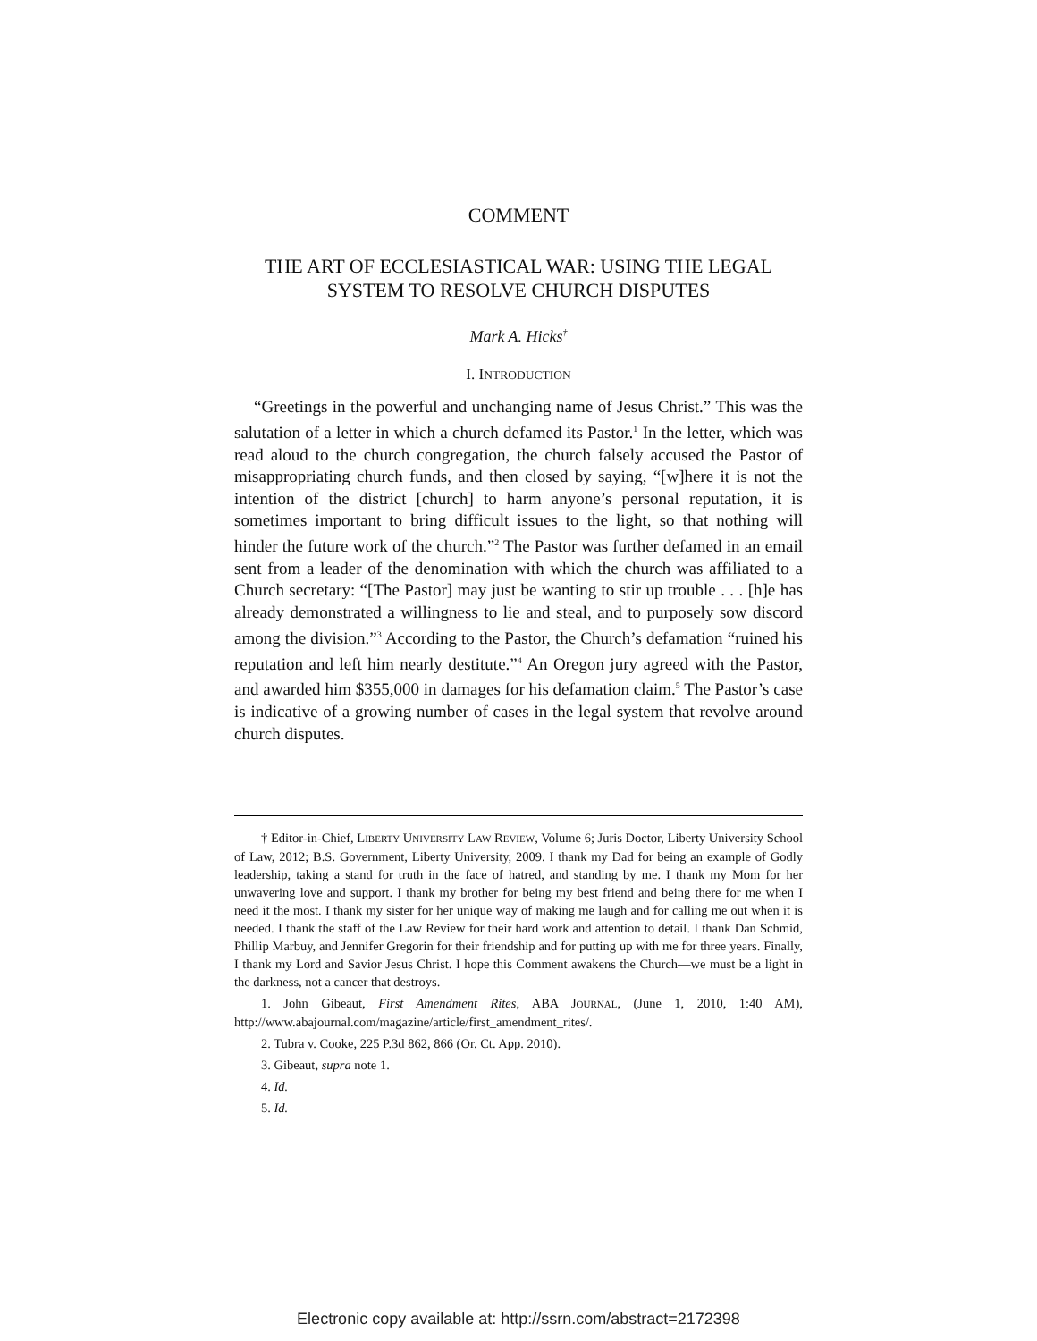COMMENT
THE ART OF ECCLESIASTICAL WAR: USING THE LEGAL
SYSTEM TO RESOLVE CHURCH DISPUTES
Mark A. Hicks<sup>†</sup>
I. INTRODUCTION
“Greetings in the powerful and unchanging name of Jesus Christ.” This was the salutation of a letter in which a church defamed its Pastor.<sup>1</sup> In the letter, which was read aloud to the church congregation, the church falsely accused the Pastor of misappropriating church funds, and then closed by saying, “[w]here it is not the intention of the district [church] to harm anyone’s personal reputation, it is sometimes important to bring difficult issues to the light, so that nothing will hinder the future work of the church.”<sup>2</sup> The Pastor was further defamed in an email sent from a leader of the denomination with which the church was affiliated to a Church secretary: “[The Pastor] may just be wanting to stir up trouble . . . [h]e has already demonstrated a willingness to lie and steal, and to purposely sow discord among the division.”<sup>3</sup> According to the Pastor, the Church’s defamation “ruined his reputation and left him nearly destitute.”<sup>4</sup> An Oregon jury agreed with the Pastor, and awarded him $355,000 in damages for his defamation claim.<sup>5</sup> The Pastor’s case is indicative of a growing number of cases in the legal system that revolve around church disputes.
† Editor-in-Chief, LIBERTY UNIVERSITY LAW REVIEW, Volume 6; Juris Doctor, Liberty University School of Law, 2012; B.S. Government, Liberty University, 2009. I thank my Dad for being an example of Godly leadership, taking a stand for truth in the face of hatred, and standing by me. I thank my Mom for her unwavering love and support. I thank my brother for being my best friend and being there for me when I need it the most. I thank my sister for her unique way of making me laugh and for calling me out when it is needed. I thank the staff of the Law Review for their hard work and attention to detail. I thank Dan Schmid, Phillip Marbuy, and Jennifer Gregorin for their friendship and for putting up with me for three years. Finally, I thank my Lord and Savior Jesus Christ. I hope this Comment awakens the Church—we must be a light in the darkness, not a cancer that destroys.
1. John Gibeaut, First Amendment Rites, ABA JOURNAL, (June 1, 2010, 1:40 AM), http://www.abajournal.com/magazine/article/first_amendment_rites/.
2. Tubra v. Cooke, 225 P.3d 862, 866 (Or. Ct. App. 2010).
3. Gibeaut, supra note 1.
4. Id.
5. Id.
Electronic copy available at: http://ssrn.com/abstract=2172398